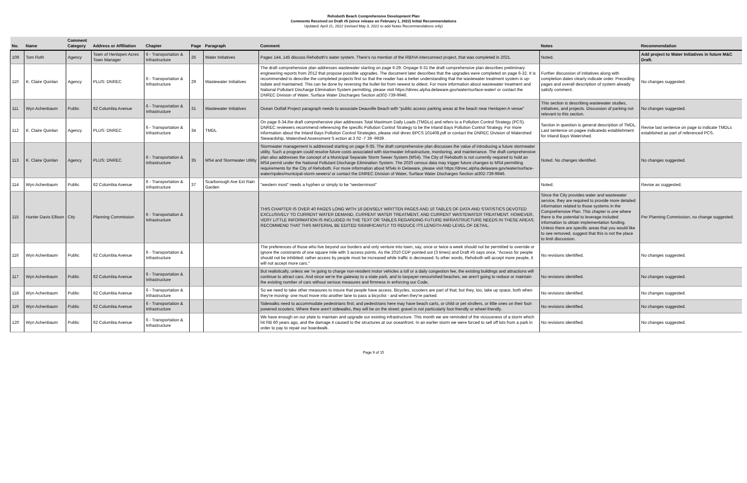Rehoboth Beach Comprehensive Development Plan
Comments Received on Draft #5 (since release on February 1, 2022) Initial Recommendations
Updated: April 21, 2022 (revised May 3, 2022 to add Notes Recommendations only)
| No. | Name | Comment Category | Address or Affiliation | Chapter | Page | Paragraph | Comment | Notes | Recommendation |
| --- | --- | --- | --- | --- | --- | --- | --- | --- | --- |
| 109 | Tom Roth | Agency | Town of Henlopen Acres Town Manager | 6 - Transportation & Infrastructure | 26 | Water Initiatives | Pages 144, 145 discuss Rehoboth's water system. There's no mention of the RB/HA interconnect project, that was completed in 2021. | Noted. | Add project to Water Initiatives in future M&C Draft. |
| 110 | K. Claire Quinlan | Agency | PLUS: DNREC | 6 - Transportation & Infrastructure | 29 | Wastewater Initiatives | The draft comprehensive plan addresses wastewater starting on page 6-29. Onpage 6-31 the draft comprehensive plan describes preliminary engineering reports from 2012 that propose possible upgrades. The document later describes that the upgrades were completed on page 6-32. It is recommended to describe the completed projects first so that the reader has a better understanding that the wastewater treatment system is up-todate and maintained. This can be done by reversing the bullet list from newest to oldest. For more information about wastewater treatment and National Pollutant Discharge Elimination System permitting, please visit https://dnrec.alpha.delaware.gov/water/surface-water/ or contact the DNREC Division of Water, Surface Water Discharges Section at302-739-9946. | Further discussion of initiatives along with completion dates clearly indicate order. Preceding pages and overall description of system already satisfy comment. | No changes suggested. |
| 111 | Wyn Achenbaum | Public | 62 Columbia Avenue | 6 - Transportation & Infrastructure | 31 | Wastewater Initiatives | Ocean Outfall Project paragraph needs to associate Deauville Beach with "public access parking areas at the beach near Henlopen A venue" | This section is describing wastewater studies, initiatives, and projects. Discussion of parking not relevant to this section. | No changes suggested. |
| 112 | K. Claire Quinlan | Agency | PLUS: DNREC | 6 - Transportation & Infrastructure | 34 | TMDL | On page 6-34,the draft comprehensive plan addresses Total Maximum Daily Loads (TMDLs) and refers to a Pollution Control Strategy (PCS). DNREC reviewers recommend referencing the specific Pollution Control Strategy to be the Inland Bays Pollution Control Strategy. For more information about the Inland Bays Pollution Control Strategies, please visit dnrec BPCS 101408.pdf or contact the DNREC Division of Watershed Stewardship, Watershed Assessment S ection at 3 02 -7 39 -9939 . | Section in question is general description of TMDL. Last sentence on pagee indicateds establishment for Inland Bays Watershed. | Revise last sentence on page to indicate TMDLs established as part of referenced PCS. |
| 113 | K. Claire Quinlan | Agency | PLUS: DNREC | 6 - Transportation & Infrastructure | 35 | MS4 and Stormwater Utility | Stormwater management is addressed starting on page 6-35. The draft comprehensive plan discusses the value of introducing a future stormwater utility. Such a program could resolve future costs associated with stormwater infrastructure, monitoring, and maintenance. The draft comprehensive plan also addresses the concept of a Municipal Separate Storm Sewer System (MS4). The City of Rehoboth is not currently required to hold an MS4 permit under the National Pollutant Discharge Elimination System. The 2020 census data may trigger future changes to MS4 permitting requirements for the City of Rehoboth. For more information about MS4s in Delaware, please visit https://dnrec.alpha.delaware.gov/water/surface-water/npdes/municipal-storm-sewers/ or contact the DNREC Division of Water, Surface Water Discharges Section at302-739-9946. | Noted. No changes identified. | No changes suggested. |
| 114 | Wyn Achenbaum | Public | 62 Columbia Avenue | 6 - Transportation & Infrastructure | 37 | Scarborough Ave Ext Rain Garden | "western most" needs a hyphen or simply to be "westernmost" | Noted. | Revise as suggested. |
| 115 | Hunter Davis Ellison | City | Planning Commission | 6 - Transportation & Infrastructure | | | THIS CHAPTER IS OVER 40 PAGES LONG WITH 16 DENSELY WRITTEN PAGES AND 10 TABLES OF DATA AND STATISTICS DEVOTED EXCLUSIVELY TO CURRENT WATER DEMAND, CURRENT WATER TREATMENT, AND CURRENT WASTEWATER TREATMENT. HOWEVER, VERY LITTLE INFORMATION IS INCLUDED IN THE TEXT OR TABLES REGARDING FUTURE INFRASTRUCTURE NEEDS IN THESE AREAS. RECOMMEND THAT THIS MATERIAL BE EDITED SIGNIFICANTLY TO REDUCE ITS LENGTH AND LEVEL OF DETAIL. | Since the City provides water and wastewater service, they are required to provide more detailed information related to those systems in the Comprehensive Plan. This chapter is one where there is the potential to leverage included information to obtain implementation funding. Unless there are specific areas that you would like to see removed, suggest that this is not the place to limit discussion. | Per Planning Commission, no change suggested. |
| 116 | Wyn Achenbaum | Public | 62 Columbia Avenue | 6 - Transportation & Infrastructure | | | The preferences of those who live beyond our borders and only venture into town, say, once or twice a week should not be permitted to override or ignore the constraints of one square mile with 3 access points. As the 2010 CDP pointed out (3 times) and Draft #5 says once, "Access for people should not be inhibited; rather access by people must be increased while traffic is decreased. fu other words, Rehoboth will accept more people, it will not accept more cars." | No revisions identified. | No changes suggested. |
| 117 | Wyn Achenbaum | Public | 62 Columbia Avenue | 6 - Transportation & Infrastructure | | | But realistically, unless we 're going to charge non-resident motor vehicles a toll or a daily congestion fee, the existing buildings and attractions will continue to attract cars. And since we're the gateway to a state park, and to taxpayer-renourished beaches, we aren't going to reduce or maintain the existing number of cars without serious measures and firmness in enforcing our Code. | No revisions identified. | No changes suggested. |
| 118 | Wyn Achenbaum | Public | 62 Columbia Avenue | 6 - Transportation & Infrastructure | | | So we need to take other measures to insure that people have access. Bicycles, scooters are part of that; but they, too, take up space, both when they're moving- one must move into another lane to pass a bicyclist - and when they're parked. | No revisions identified. | No changes suggested. |
| 119 | Wyn Achenbaum | Public | 62 Columbia Avenue | 6 - Transportation & Infrastructure | | | Sidewalks need to accommodate pedestrians first; and pedestrians here may have beach carts, or child or pet strollers, or little ones on their foot-powered scooters. Where there aren't sidewalks, they will be on the street; gravel is not particularly foot-friendly or wheel-friendly. | No revisions identified. | No changes suggested. |
| 120 | Wyn Achenbaum | Public | 62 Columbia Avenue | 6 - Transportation & Infrastructure | | | We have enough on our plate to maintain and upgrade our existing infrastructure. This month we are reminded of the viciousness of a storm which hit RB 60 years ago, and the damage it caused to the structures at our oceanfront. In an earlier storm we were forced to sell off lots from a park in order to pay to repair our boardwalk. | No revisions identified. | No changes suggested. |
Page 9 of 15